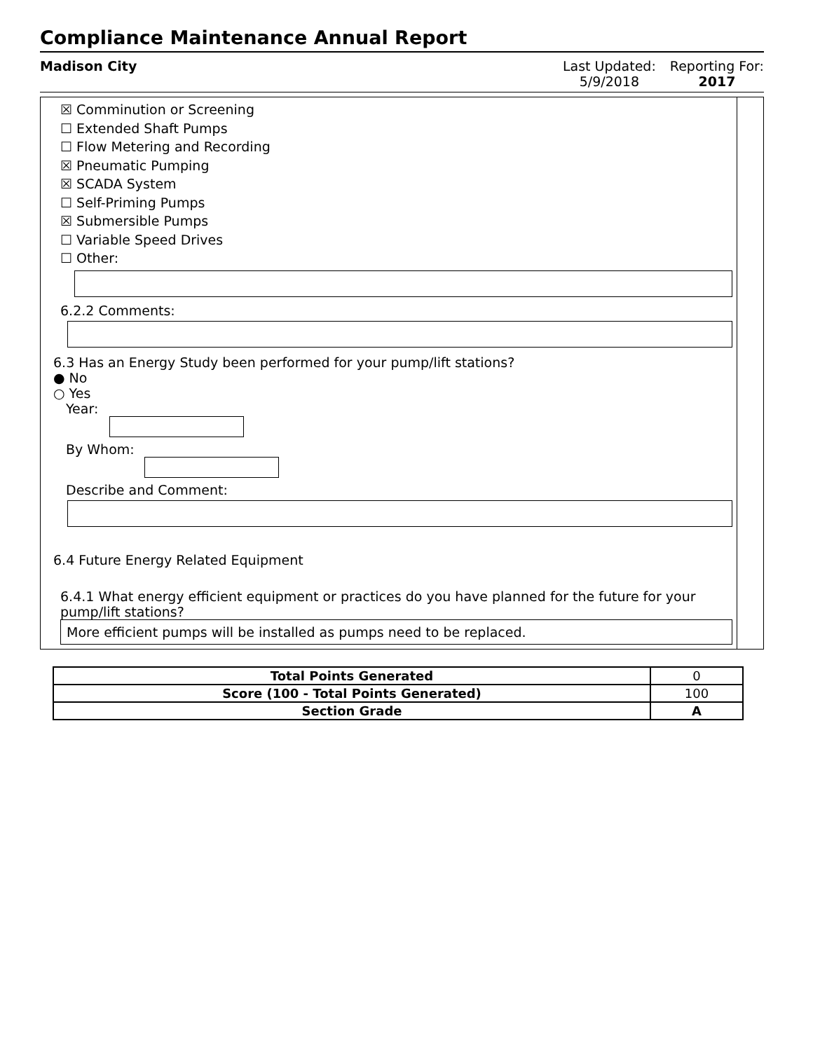Compliance Maintenance Annual Report
Madison City Last Updated:
5/9/2018
Reporting For:
2017
☒ Comminution or Screening
☐ Extended Shaft Pumps
☐ Flow Metering and Recording
☒ Pneumatic Pumping
☒ SCADA System
☐ Self-Priming Pumps
☒ Submersible Pumps
☐ Variable Speed Drives
☐ Other:
6.2.2 Comments:
6.3 Has an Energy Study been performed for your pump/lift stations?
● No
○ Yes
Year:
By Whom:
Describe and Comment:
6.4 Future Energy Related Equipment
6.4.1 What energy efficient equipment or practices do you have planned for the future for your pump/lift stations?
More efficient pumps will be installed as pumps need to be replaced.
| Total Points Generated | 0 |
| Score (100 - Total Points Generated) | 100 |
| Section Grade | A |